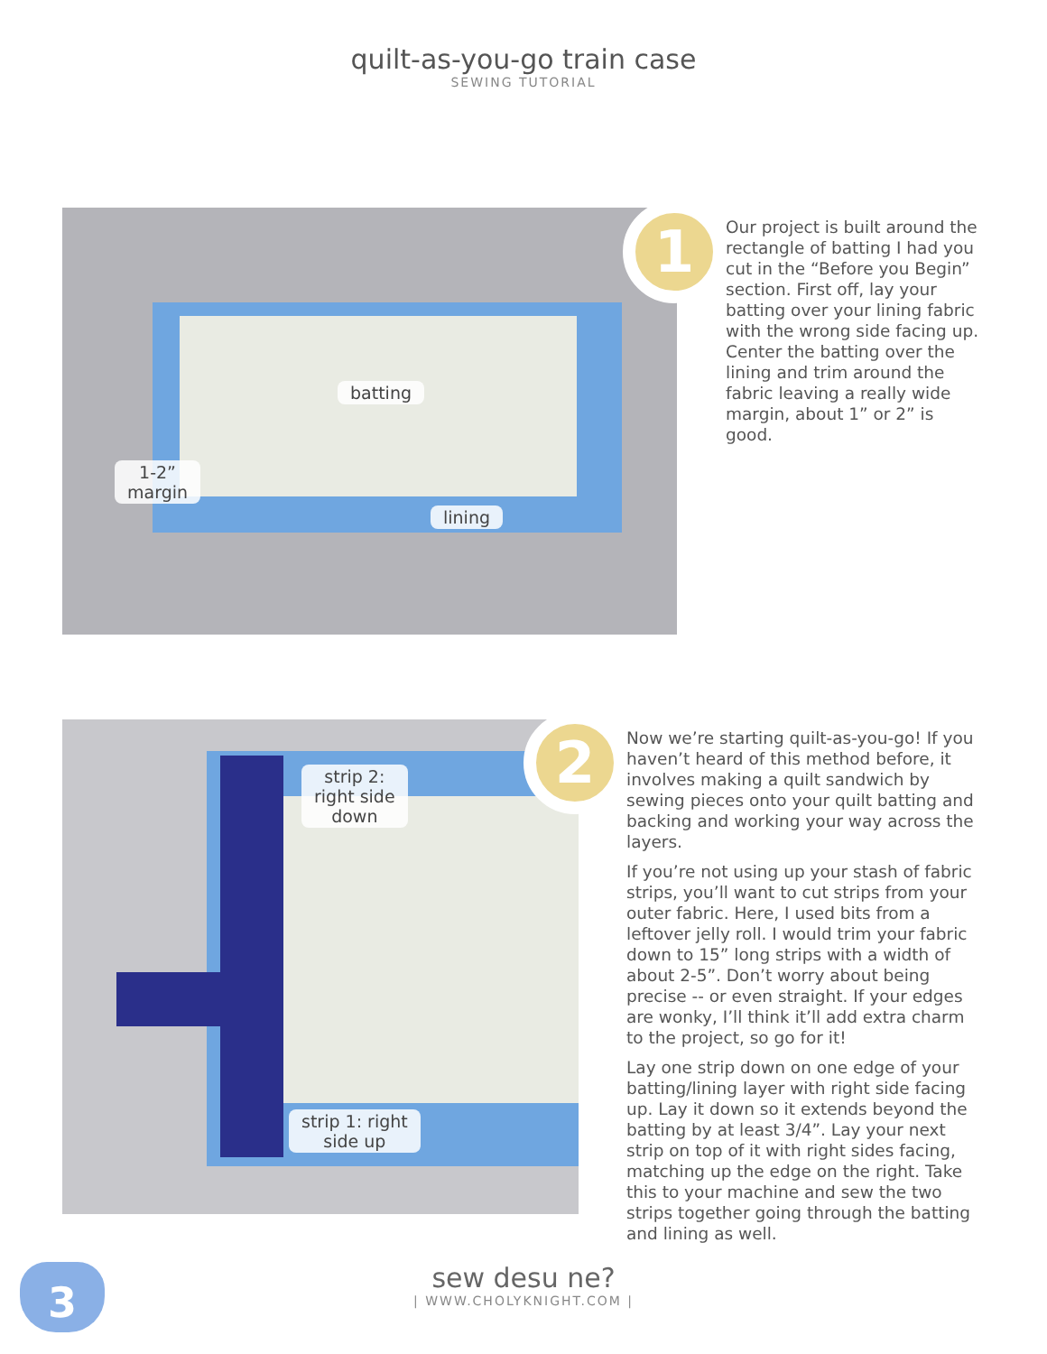quilt-as-you-go train case
SEWING TUTORIAL
batting
1-2”
margin
lining
1
Our project is built around the rectangle of batting I had you cut in the “Before you Begin” section. First off, lay your batting over your lining fabric with the wrong side facing up. Center the batting over the lining and trim around the fabric leaving a really wide margin, about 1” or 2” is good.
strip 2:
right side
down
strip 1: right
side up
2
Now we’re starting quilt-as-you-go! If you haven’t heard of this method before, it involves making a quilt sandwich by sewing pieces onto your quilt batting and backing and working your way across the layers.
If you’re not using up your stash of fabric strips, you’ll want to cut strips from your outer fabric. Here, I used bits from a leftover jelly roll. I would trim your fabric down to 15” long strips with a width of about 2-5”. Don’t worry about being precise -- or even straight. If your edges are wonky, I’ll think it’ll add extra charm to the project, so go for it!
Lay one strip down on one edge of your batting/lining layer with right side facing up. Lay it down so it extends beyond the batting by at least 3/4”. Lay your next strip on top of it with right sides facing, matching up the edge on the right. Take this to your machine and sew the two strips together going through the batting and lining as well.
3
sew desu ne?
| WWW.CHOLYKNIGHT.COM |